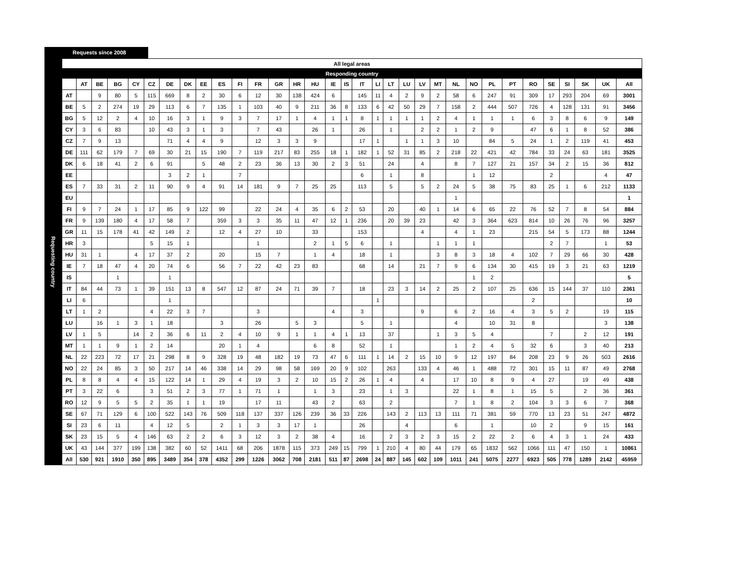Requests since 2008
Requesting country
| All legal areas | | | | | | | | | | | | | | | | | | | | | | | | | | | | | | | | |
| Responding country | | | | | | | | | | | | | | | | | | | | | | | | | | | | | | | | |
| | AT | BE | BG | CY | CZ | DE | DK | EE | ES | FI | FR | GR | HR | HU | IE | IS | IT | LI | LT | LU | LV | MT | NL | NO | PL | PT | RO | SE | SI | SK | UK | All |
| AT | | 9 | 80 | 5 | 115 | 669 | 8 | 2 | 30 | 6 | 12 | 30 | 138 | 424 | 6 | | 145 | 11 | 4 | 2 | 9 | 2 | 58 | 6 | 247 | 91 | 309 | 17 | 293 | 204 | 69 | 3001 |
| BE | 5 | 2 | 274 | 19 | 29 | 113 | 6 | 7 | 135 | 1 | 103 | 40 | 9 | 211 | 36 | 8 | 133 | 6 | 42 | 50 | 29 | 7 | 158 | 2 | 444 | 507 | 726 | 4 | 128 | 131 | 91 | 3456 |
| BG | 5 | 12 | 2 | 4 | 10 | 16 | 3 | 1 | 9 | 3 | 7 | 17 | 1 | 4 | 1 | 1 | 8 | 1 | 1 | 1 | 1 | 2 | 4 | 1 | 1 | 1 | 6 | 3 | 8 | 6 | 9 | 149 |
| CY | 3 | 6 | 83 | | 10 | 43 | 3 | 1 | 3 | | 7 | 43 | | 26 | 1 | | 26 | | 1 | | 2 | 2 | 1 | 2 | 9 | | 47 | 6 | 1 | 8 | 52 | 386 |
| CZ | 7 | 9 | 13 | | | 71 | 4 | 4 | 9 | | 12 | 3 | 3 | 9 | | | 17 | 1 | | 1 | 1 | 3 | 10 | | 84 | 5 | 24 | 1 | 2 | 119 | 41 | 453 |
| DE | 111 | 62 | 179 | 7 | 69 | 30 | 21 | 15 | 190 | 7 | 119 | 217 | 83 | 255 | 18 | 1 | 182 | 1 | 52 | 31 | 85 | 2 | 218 | 22 | 421 | 42 | 784 | 33 | 24 | 63 | 181 | 3525 |
| DK | 6 | 18 | 41 | 2 | 6 | 91 | | 5 | 48 | 2 | 23 | 36 | 13 | 30 | 2 | 3 | 51 | | 24 | | 4 | | 8 | 7 | 127 | 21 | 157 | 34 | 2 | 15 | 36 | 812 |
| EE | | | | | | 3 | 2 | 1 | | 7 | | | | | | | 6 | | 1 | | 8 | | | 1 | 12 | | | 2 | | | 4 | 47 |
| ES | 7 | 33 | 31 | 2 | 11 | 90 | 9 | 4 | 91 | 14 | 181 | 9 | 7 | 25 | 25 | | 113 | | 5 | | 5 | 2 | 24 | 5 | 38 | 75 | 83 | 25 | 1 | 6 | 212 | 1133 |
| EU | | | | | | | | | | | | | | | | | | | | | | | 1 | | | | | | | | | 1 |
| FI | 9 | 7 | 24 | 1 | 17 | 85 | 9 | 122 | 99 | | 22 | 24 | 4 | 35 | 6 | 2 | 53 | | 20 | | 40 | 1 | 14 | 6 | 65 | 22 | 76 | 52 | 7 | 8 | 54 | 884 |
| FR | 9 | 139 | 180 | 4 | 17 | 58 | 7 | | 359 | 3 | 3 | 35 | 11 | 47 | 12 | 1 | 236 | | 20 | 39 | 23 | | 42 | 3 | 364 | 623 | 814 | 10 | 26 | 76 | 96 | 3257 |
| GR | 11 | 15 | 178 | 41 | 42 | 149 | 2 | | 12 | 4 | 27 | 10 | | 33 | | | 153 | | | | 4 | | 4 | 1 | 23 | | 215 | 54 | 5 | 173 | 88 | 1244 |
| HR | 3 | | | | 5 | 15 | 1 | | | | 1 | | | 2 | 1 | 5 | 6 | | 1 | | | 1 | 1 | 1 | | | | 2 | 7 | | 1 | 53 |
| HU | 31 | 1 | | 4 | 17 | 37 | 2 | | 20 | | 15 | 7 | | 1 | 4 | | 18 | | 1 | | | 3 | 8 | 3 | 18 | 4 | 102 | 7 | 29 | 66 | 30 | 428 |
| IE | 7 | 18 | 47 | 4 | 20 | 74 | 6 | | 56 | 7 | 22 | 42 | 23 | 83 | | | 68 | | 14 | | 21 | 7 | 9 | 6 | 134 | 30 | 415 | 19 | 3 | 21 | 63 | 1219 |
| IS | | | 1 | | | 1 | | | | | | | | | | | | | | | | | | 1 | 2 | | | | | | | 5 |
| IT | 84 | 44 | 73 | 1 | 39 | 151 | 13 | 8 | 547 | 12 | 87 | 24 | 71 | 39 | 7 | | 18 | | 23 | 3 | 14 | 2 | 25 | 2 | 107 | 25 | 636 | 15 | 144 | 37 | 110 | 2361 |
| LI | 6 | | | | | 1 | | | | | | | | | | | | 1 | | | | | | | | | 2 | | | | | 10 |
| LT | 1 | 2 | | | 4 | 22 | 3 | 7 | | | 3 | | | | 4 | | 3 | | | | 9 | | 6 | 2 | 16 | 4 | 3 | 5 | 2 | | 19 | 115 |
| LU | | 16 | 1 | 3 | 1 | 18 | | | 3 | | 26 | | 5 | 3 | | | 5 | | 1 | | | | 4 | | 10 | 31 | 8 | | | | 3 | 138 |
| LV | 1 | 5 | | 14 | 2 | 36 | 6 | 11 | 2 | 4 | 10 | 9 | 1 | 1 | 4 | 1 | 13 | | 37 | | | 1 | 3 | 5 | 4 | | | 7 | | 2 | 12 | 191 |
| MT | 1 | 1 | 9 | 1 | 2 | 14 | | | 20 | 1 | 4 | | | 6 | 8 | | 52 | | 1 | | | | 1 | 2 | 4 | 5 | 32 | 6 | | 3 | 40 | 213 |
| NL | 22 | 223 | 72 | 17 | 21 | 298 | 8 | 9 | 328 | 19 | 48 | 182 | 19 | 73 | 47 | 6 | 111 | 1 | 14 | 2 | 15 | 10 | 9 | 12 | 197 | 84 | 208 | 23 | 9 | 26 | 503 | 2616 |
| NO | 22 | 24 | 85 | 3 | 50 | 217 | 14 | 46 | 338 | 14 | 29 | 98 | 58 | 169 | 20 | 9 | 102 | | 263 | | 133 | 4 | 46 | 1 | 488 | 72 | 301 | 15 | 11 | 87 | 49 | 2768 |
| PL | 8 | 8 | 4 | 4 | 15 | 122 | 14 | 1 | 29 | 4 | 19 | 3 | 2 | 10 | 15 | 2 | 26 | 1 | 4 | | 4 | | 17 | 10 | 8 | 9 | 4 | 27 | | 19 | 49 | 438 |
| PT | 3 | 22 | 6 | | 3 | 51 | 2 | 3 | 77 | 1 | 71 | 1 | | 1 | 3 | | 23 | | 1 | 3 | | | 22 | 1 | 8 | 1 | 15 | 5 | | 2 | 36 | 361 |
| RO | 12 | 9 | 5 | 5 | 2 | 35 | 1 | 1 | 19 | | 17 | 11 | | 43 | 2 | | 63 | | 2 | | | | 7 | 1 | 8 | 2 | 104 | 3 | 3 | 6 | 7 | 368 |
| SE | 67 | 71 | 129 | 6 | 100 | 522 | 143 | 76 | 509 | 118 | 137 | 337 | 126 | 239 | 36 | 33 | 226 | | 143 | 2 | 113 | 13 | 111 | 71 | 381 | 59 | 770 | 13 | 23 | 51 | 247 | 4872 |
| SI | 23 | 6 | 11 | | 4 | 12 | 5 | | 2 | 1 | 3 | 3 | 17 | 1 | | | 26 | | | 4 | | | 6 | | 1 | | 10 | 2 | | 9 | 15 | 161 |
| SK | 23 | 15 | 5 | 4 | 146 | 63 | 2 | 2 | 6 | 3 | 12 | 3 | 2 | 38 | 4 | | 16 | | 2 | 3 | 2 | 3 | 15 | 2 | 22 | 2 | 6 | 4 | 3 | 1 | 24 | 433 |
| UK | 43 | 144 | 377 | 199 | 138 | 382 | 60 | 52 | 1411 | 68 | 206 | 1878 | 115 | 373 | 249 | 15 | 799 | 1 | 210 | 4 | 80 | 44 | 179 | 65 | 1832 | 562 | 1066 | 111 | 47 | 150 | 1 | 10861 |
| All | 530 | 921 | 1910 | 350 | 895 | 3489 | 354 | 378 | 4352 | 299 | 1226 | 3062 | 708 | 2181 | 511 | 87 | 2698 | 24 | 887 | 145 | 602 | 109 | 1011 | 241 | 5075 | 2277 | 6923 | 505 | 778 | 1289 | 2142 | 45959 |